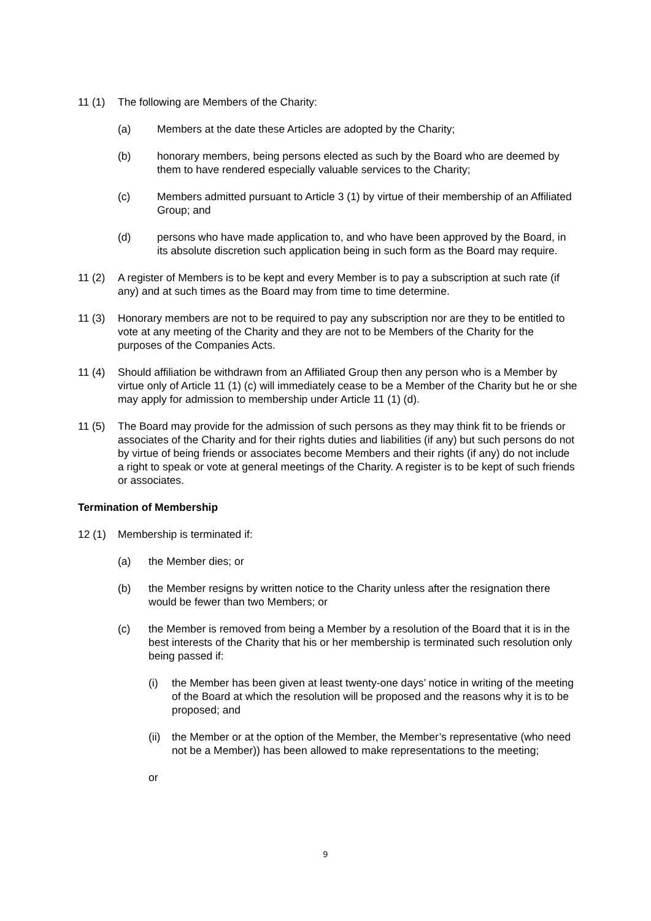11 (1) The following are Members of the Charity:
(a) Members at the date these Articles are adopted by the Charity;
(b) honorary members, being persons elected as such by the Board who are deemed by them to have rendered especially valuable services to the Charity;
(c) Members admitted pursuant to Article 3 (1) by virtue of their membership of an Affiliated Group; and
(d) persons who have made application to, and who have been approved by the Board, in its absolute discretion such application being in such form as the Board may require.
11 (2) A register of Members is to be kept and every Member is to pay a subscription at such rate (if any) and at such times as the Board may from time to time determine.
11 (3) Honorary members are not to be required to pay any subscription nor are they to be entitled to vote at any meeting of the Charity and they are not to be Members of the Charity for the purposes of the Companies Acts.
11 (4) Should affiliation be withdrawn from an Affiliated Group then any person who is a Member by virtue only of Article 11 (1) (c) will immediately cease to be a Member of the Charity but he or she may apply for admission to membership under Article 11 (1) (d).
11 (5) The Board may provide for the admission of such persons as they may think fit to be friends or associates of the Charity and for their rights duties and liabilities (if any) but such persons do not by virtue of being friends or associates become Members and their rights (if any) do not include a right to speak or vote at general meetings of the Charity. A register is to be kept of such friends or associates.
Termination of Membership
12 (1) Membership is terminated if:
(a) the Member dies; or
(b) the Member resigns by written notice to the Charity unless after the resignation there would be fewer than two Members; or
(c) the Member is removed from being a Member by a resolution of the Board that it is in the best interests of the Charity that his or her membership is terminated such resolution only being passed if:
(i) the Member has been given at least twenty-one days’ notice in writing of the meeting of the Board at which the resolution will be proposed and the reasons why it is to be proposed; and
(ii)
the Member or at the option of the Member, the Member’s representative (who need not be a Member)) has been allowed to make representations to the meeting;
or
9